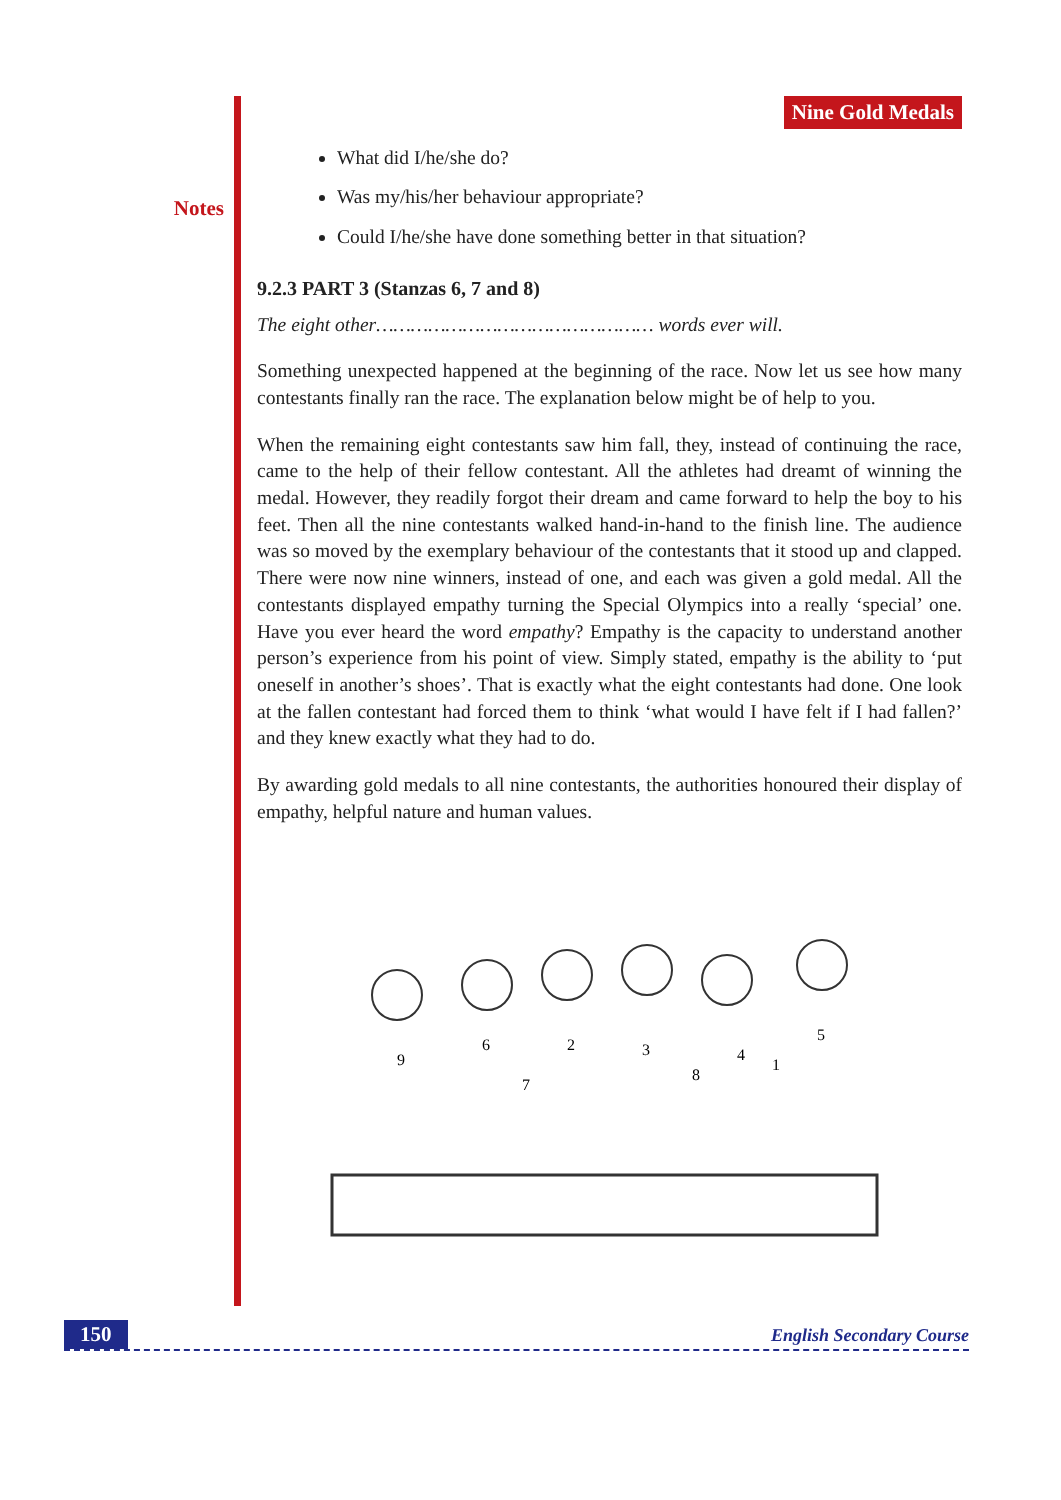Notes
Nine Gold Medals
What did I/he/she do?
Was my/his/her behaviour appropriate?
Could I/he/she have done something better in that situation?
9.2.3 PART 3 (Stanzas 6, 7 and 8)
The eight other………………………………………… words ever will.
Something unexpected happened at the beginning of the race. Now let us see how many contestants finally ran the race. The explanation below might be of help to you.
When the remaining eight contestants saw him fall, they, instead of continuing the race, came to the help of their fellow contestant. All the athletes had dreamt of winning the medal. However, they readily forgot their dream and came forward to help the boy to his feet. Then all the nine contestants walked hand-in-hand to the finish line. The audience was so moved by the exemplary behaviour of the contestants that it stood up and clapped. There were now nine winners, instead of one, and each was given a gold medal. All the contestants displayed empathy turning the Special Olympics into a really ‘special’ one. Have you ever heard the word empathy? Empathy is the capacity to understand another person’s experience from his point of view. Simply stated, empathy is the ability to ‘put oneself in another’s shoes’. That is exactly what the eight contestants had done. One look at the fallen contestant had forced them to think ‘what would I have felt if I had fallen?’ and they knew exactly what they had to do.
By awarding gold medals to all nine contestants, the authorities honoured their display of empathy, helpful nature and human values.
9
6
7
2
3
8
4
1
5
150 English Secondary Course